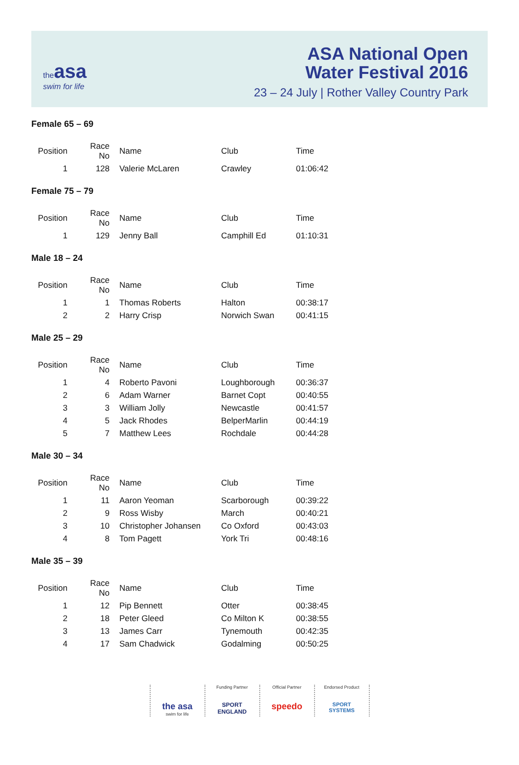the asa
swim for life
ASA National Open
Water Festival 2016
23 – 24 July | Rother Valley Country Park
Female 65 – 69
| Position | Race No | Name | Club | Time |
| --- | --- | --- | --- | --- |
| 1 | 128 | Valerie McLaren | Crawley | 01:06:42 |
Female 75 – 79
| Position | Race No | Name | Club | Time |
| --- | --- | --- | --- | --- |
| 1 | 129 | Jenny Ball | Camphill Ed | 01:10:31 |
Male 18 – 24
| Position | Race No | Name | Club | Time |
| --- | --- | --- | --- | --- |
| 1 | 1 | Thomas Roberts | Halton | 00:38:17 |
| 2 | 2 | Harry Crisp | Norwich Swan | 00:41:15 |
Male 25 – 29
| Position | Race No | Name | Club | Time |
| --- | --- | --- | --- | --- |
| 1 | 4 | Roberto Pavoni | Loughborough | 00:36:37 |
| 2 | 6 | Adam Warner | Barnet Copt | 00:40:55 |
| 3 | 3 | William Jolly | Newcastle | 00:41:57 |
| 4 | 5 | Jack Rhodes | BelperMarlin | 00:44:19 |
| 5 | 7 | Matthew Lees | Rochdale | 00:44:28 |
Male 30 – 34
| Position | Race No | Name | Club | Time |
| --- | --- | --- | --- | --- |
| 1 | 11 | Aaron Yeoman | Scarborough | 00:39:22 |
| 2 | 9 | Ross Wisby | March | 00:40:21 |
| 3 | 10 | Christopher Johansen | Co Oxford | 00:43:03 |
| 4 | 8 | Tom Pagett | York Tri | 00:48:16 |
Male 35 – 39
| Position | Race No | Name | Club | Time |
| --- | --- | --- | --- | --- |
| 1 | 12 | Pip Bennett | Otter | 00:38:45 |
| 2 | 18 | Peter Gleed | Co Milton K | 00:38:55 |
| 3 | 13 | James Carr | Tynemouth | 00:42:35 |
| 4 | 17 | Sam Chadwick | Godalming | 00:50:25 |
the asa
swim for life
Funding Partner
SPORT ENGLAND
Official Partner
speedo
Endorsed Product
SPORT SYSTEMS